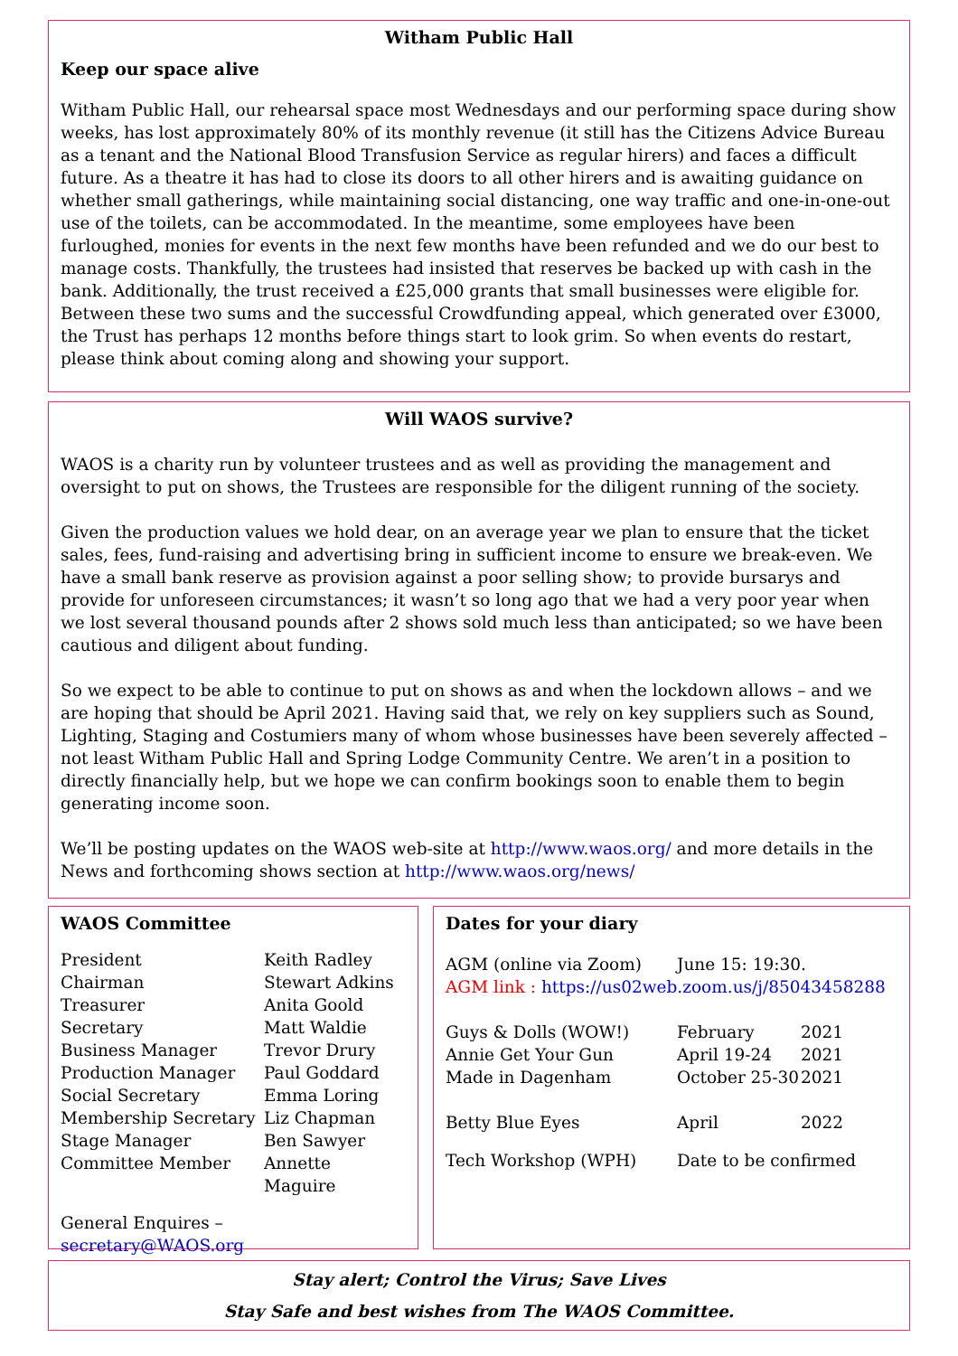Witham Public Hall
Keep our space alive
Witham Public Hall, our rehearsal space most Wednesdays and our performing space during show weeks, has lost approximately 80% of its monthly revenue (it still has the Citizens Advice Bureau as a tenant and the National Blood Transfusion Service as regular hirers) and faces a difficult future. As a theatre it has had to close its doors to all other hirers and is awaiting guidance on whether small gatherings, while maintaining social distancing, one way traffic and one-in-one-out use of the toilets, can be accommodated. In the meantime, some employees have been furloughed, monies for events in the next few months have been refunded and we do our best to manage costs. Thankfully, the trustees had insisted that reserves be backed up with cash in the bank. Additionally, the trust received a £25,000 grants that small businesses were eligible for. Between these two sums and the successful Crowdfunding appeal, which generated over £3000, the Trust has perhaps 12 months before things start to look grim. So when events do restart, please think about coming along and showing your support.
Will WAOS survive?
WAOS is a charity run by volunteer trustees and as well as providing the management and oversight to put on shows, the Trustees are responsible for the diligent running of the society.
Given the production values we hold dear, on an average year we plan to ensure that the ticket sales, fees, fund-raising and advertising bring in sufficient income to ensure we break-even. We have a small bank reserve as provision against a poor selling show; to provide bursarys and provide for unforeseen circumstances; it wasn’t so long ago that we had a very poor year when we lost several thousand pounds after 2 shows sold much less than anticipated; so we have been cautious and diligent about funding.
So we expect to be able to continue to put on shows as and when the lockdown allows – and we are hoping that should be April 2021. Having said that, we rely on key suppliers such as Sound, Lighting, Staging and Costumiers many of whom whose businesses have been severely affected – not least Witham Public Hall and Spring Lodge Community Centre. We aren’t in a position to directly financially help, but we hope we can confirm bookings soon to enable them to begin generating income soon.
We’ll be posting updates on the WAOS web-site at http://www.waos.org/ and more details in the News and forthcoming shows section at http://www.waos.org/news/
WAOS Committee
| President | Keith Radley |
| Chairman | Stewart Adkins |
| Treasurer | Anita Goold |
| Secretary | Matt Waldie |
| Business Manager | Trevor Drury |
| Production Manager | Paul Goddard |
| Social Secretary | Emma Loring |
| Membership Secretary | Liz Chapman |
| Stage Manager | Ben Sawyer |
| Committee Member | Annette Maguire |
General Enquires – secretary@WAOS.org
Dates for your diary
| AGM (online via Zoom) | June 15: 19:30. | |
| AGM link : https://us02web.zoom.us/j/85043458288 | | |
| Guys & Dolls (WOW!) | February | 2021 |
| Annie Get Your Gun | April 19-24 | 2021 |
| Made in Dagenham | October 25-30 | 2021 |
| Betty Blue Eyes | April | 2022 |
| Tech Workshop (WPH) | Date to be confirmed | |
Stay alert; Control the Virus; Save Lives
Stay Safe and best wishes from The WAOS Committee.